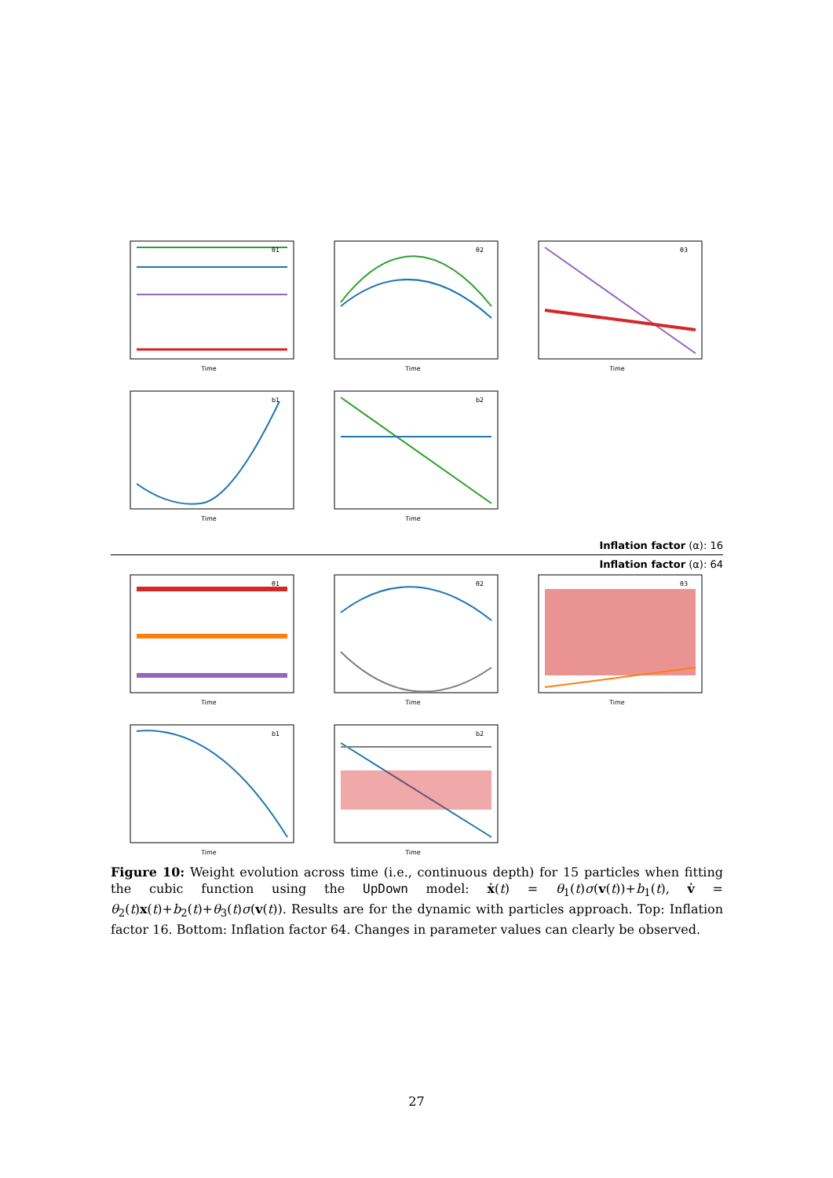θ1
Time
θ2
Time
θ3
Time
b1
Time
b2
Time
Inflation factor (α): 16
Inflation factor (α): 64
θ1
Time
θ2
Time
θ3
Time
b1
Time
b2
Time
Figure 10: Weight evolution across time (i.e., continuous depth) for 15 particles when fitting the cubic function using the UpDown model: ẋ(t) = θ<sub>1</sub>(t)σ(v(t))+b<sub>1</sub>(t), v̇ = θ<sub>2</sub>(t)x(t)+b<sub>2</sub>(t)+θ<sub>3</sub>(t)σ(v(t)). Results are for the dynamic with particles approach. Top: Inflation factor 16. Bottom: Inflation factor 64. Changes in parameter values can clearly be observed.
27